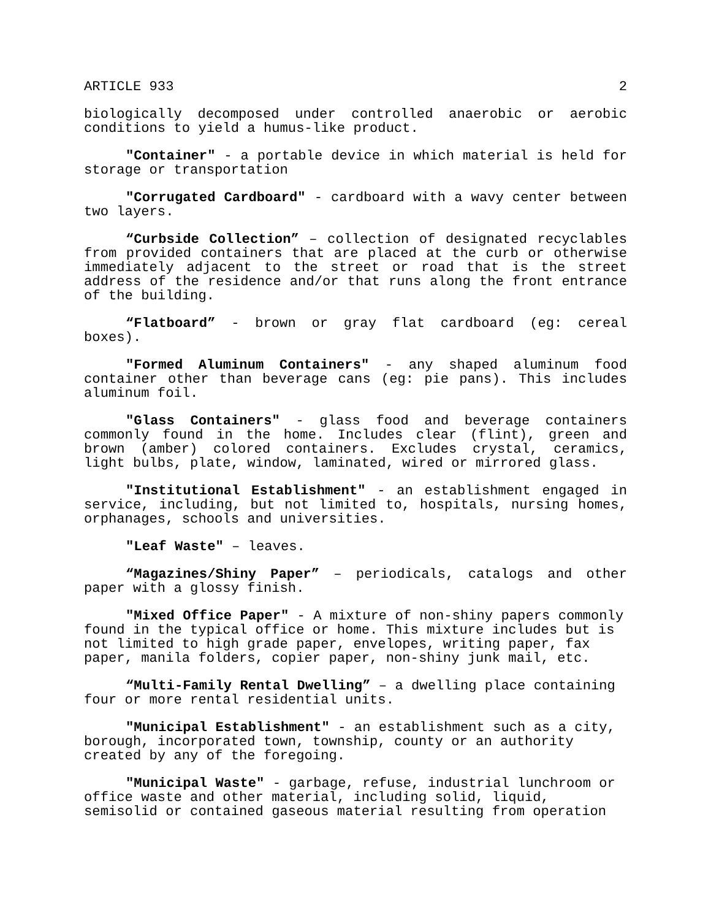ARTICLE 933 2
biologically decomposed under controlled anaerobic or aerobic conditions to yield a humus-like product.
"Container" - a portable device in which material is held for storage or transportation
"Corrugated Cardboard" - cardboard with a wavy center between two layers.
“Curbside Collection” – collection of designated recyclables from provided containers that are placed at the curb or otherwise immediately adjacent to the street or road that is the street address of the residence and/or that runs along the front entrance of the building.
“Flatboard” - brown or gray flat cardboard (eg: cereal boxes).
"Formed Aluminum Containers" - any shaped aluminum food container other than beverage cans (eg: pie pans). This includes aluminum foil.
"Glass Containers" - glass food and beverage containers commonly found in the home. Includes clear (flint), green and brown (amber) colored containers. Excludes crystal, ceramics, light bulbs, plate, window, laminated, wired or mirrored glass.
"Institutional Establishment" - an establishment engaged in service, including, but not limited to, hospitals, nursing homes, orphanages, schools and universities.
"Leaf Waste" – leaves.
“Magazines/Shiny Paper” – periodicals, catalogs and other paper with a glossy finish.
"Mixed Office Paper" - A mixture of non-shiny papers commonly found in the typical office or home. This mixture includes but is not limited to high grade paper, envelopes, writing paper, fax paper, manila folders, copier paper, non-shiny junk mail, etc.
“Multi-Family Rental Dwelling” – a dwelling place containing four or more rental residential units.
"Municipal Establishment" - an establishment such as a city, borough, incorporated town, township, county or an authority created by any of the foregoing.
"Municipal Waste" - garbage, refuse, industrial lunchroom or office waste and other material, including solid, liquid, semisolid or contained gaseous material resulting from operation